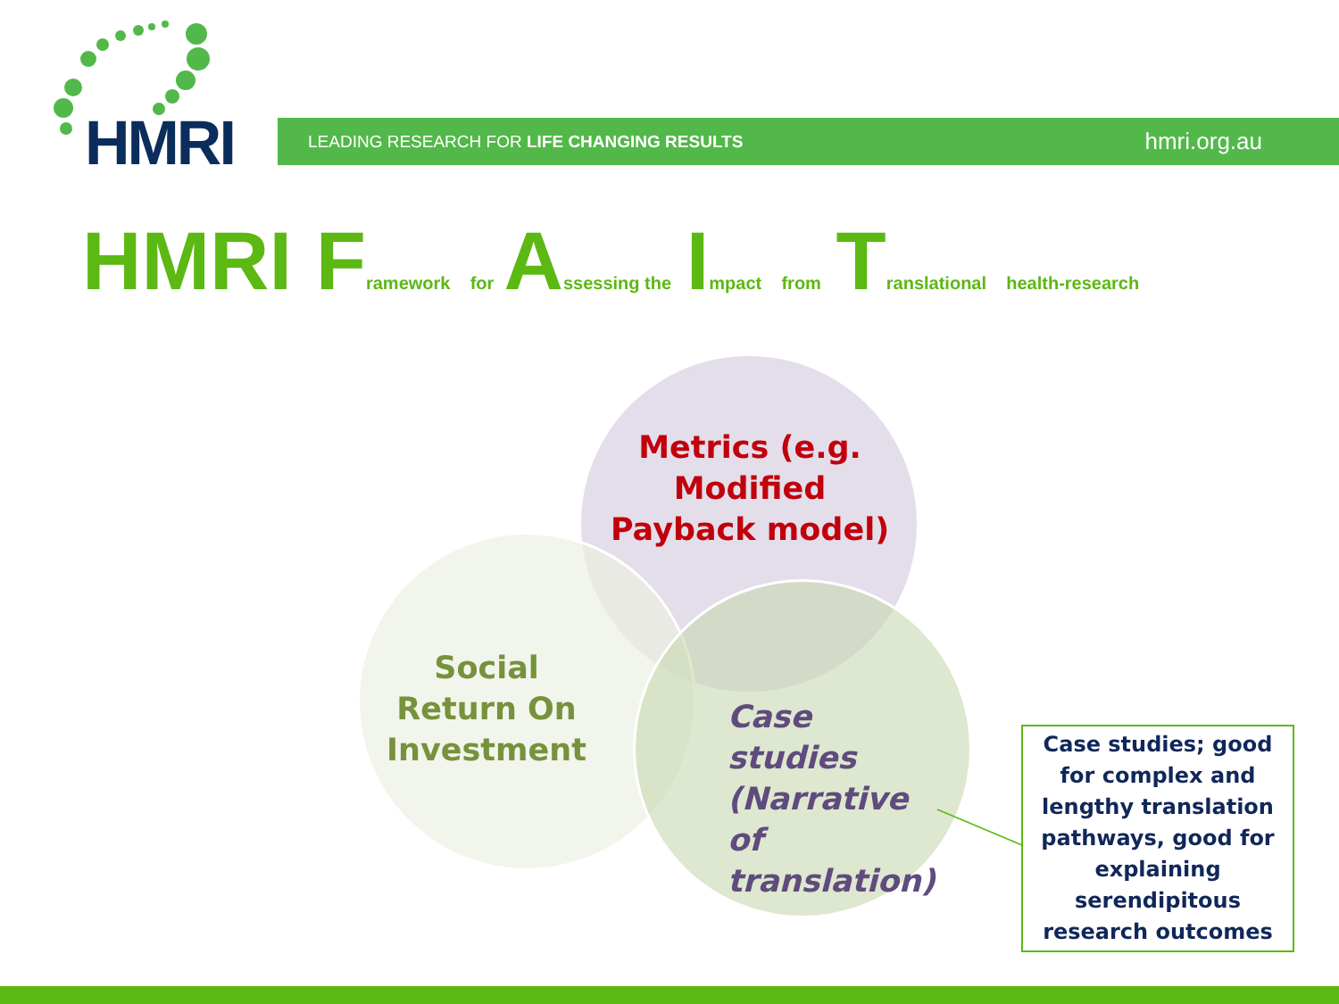HMRI LEADING RESEARCH FOR LIFE CHANGING RESULTS hmri.org.au
HMRI Framework for Assessing the Impact from Translational health-research
Metrics (e.g. Modified Payback model)
Social Return On Investment
Case studies (Narrative of translation)
Case studies; good for complex and lengthy translation pathways, good for explaining serendipitous research outcomes